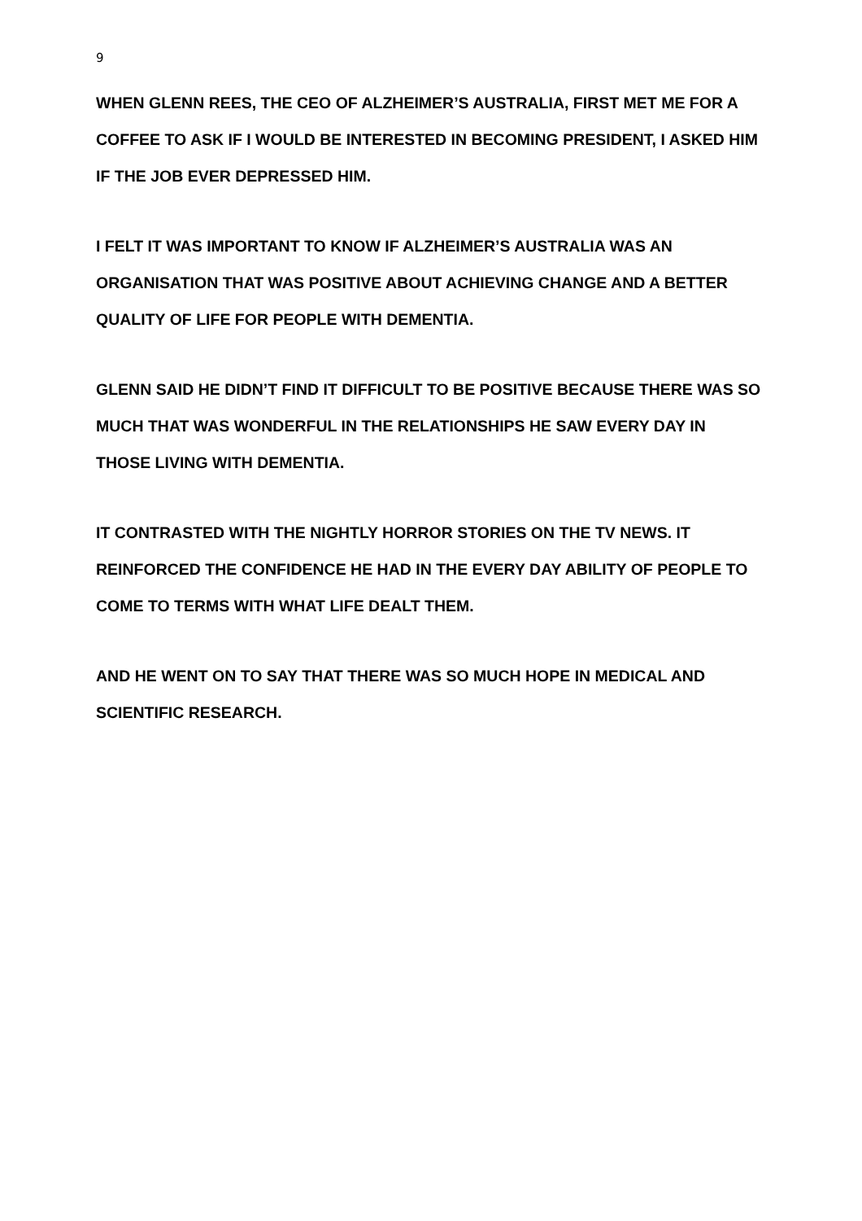9
WHEN GLENN REES, THE CEO OF ALZHEIMER’S AUSTRALIA, FIRST MET ME FOR A COFFEE TO ASK IF I WOULD BE INTERESTED IN BECOMING PRESIDENT, I ASKED HIM IF THE JOB EVER DEPRESSED HIM.
I FELT IT WAS IMPORTANT TO KNOW IF ALZHEIMER’S AUSTRALIA WAS AN ORGANISATION THAT WAS POSITIVE ABOUT ACHIEVING CHANGE AND A BETTER QUALITY OF LIFE FOR PEOPLE WITH DEMENTIA.
GLENN SAID HE DIDN’T FIND IT DIFFICULT TO BE POSITIVE BECAUSE THERE WAS SO MUCH THAT WAS WONDERFUL IN THE RELATIONSHIPS HE SAW EVERY DAY IN THOSE LIVING WITH DEMENTIA.
IT CONTRASTED WITH THE NIGHTLY HORROR STORIES ON THE TV NEWS. IT REINFORCED THE CONFIDENCE HE HAD IN THE EVERY DAY ABILITY OF PEOPLE TO COME TO TERMS WITH WHAT LIFE DEALT THEM.
AND HE WENT ON TO SAY THAT THERE WAS SO MUCH HOPE IN MEDICAL AND SCIENTIFIC RESEARCH.